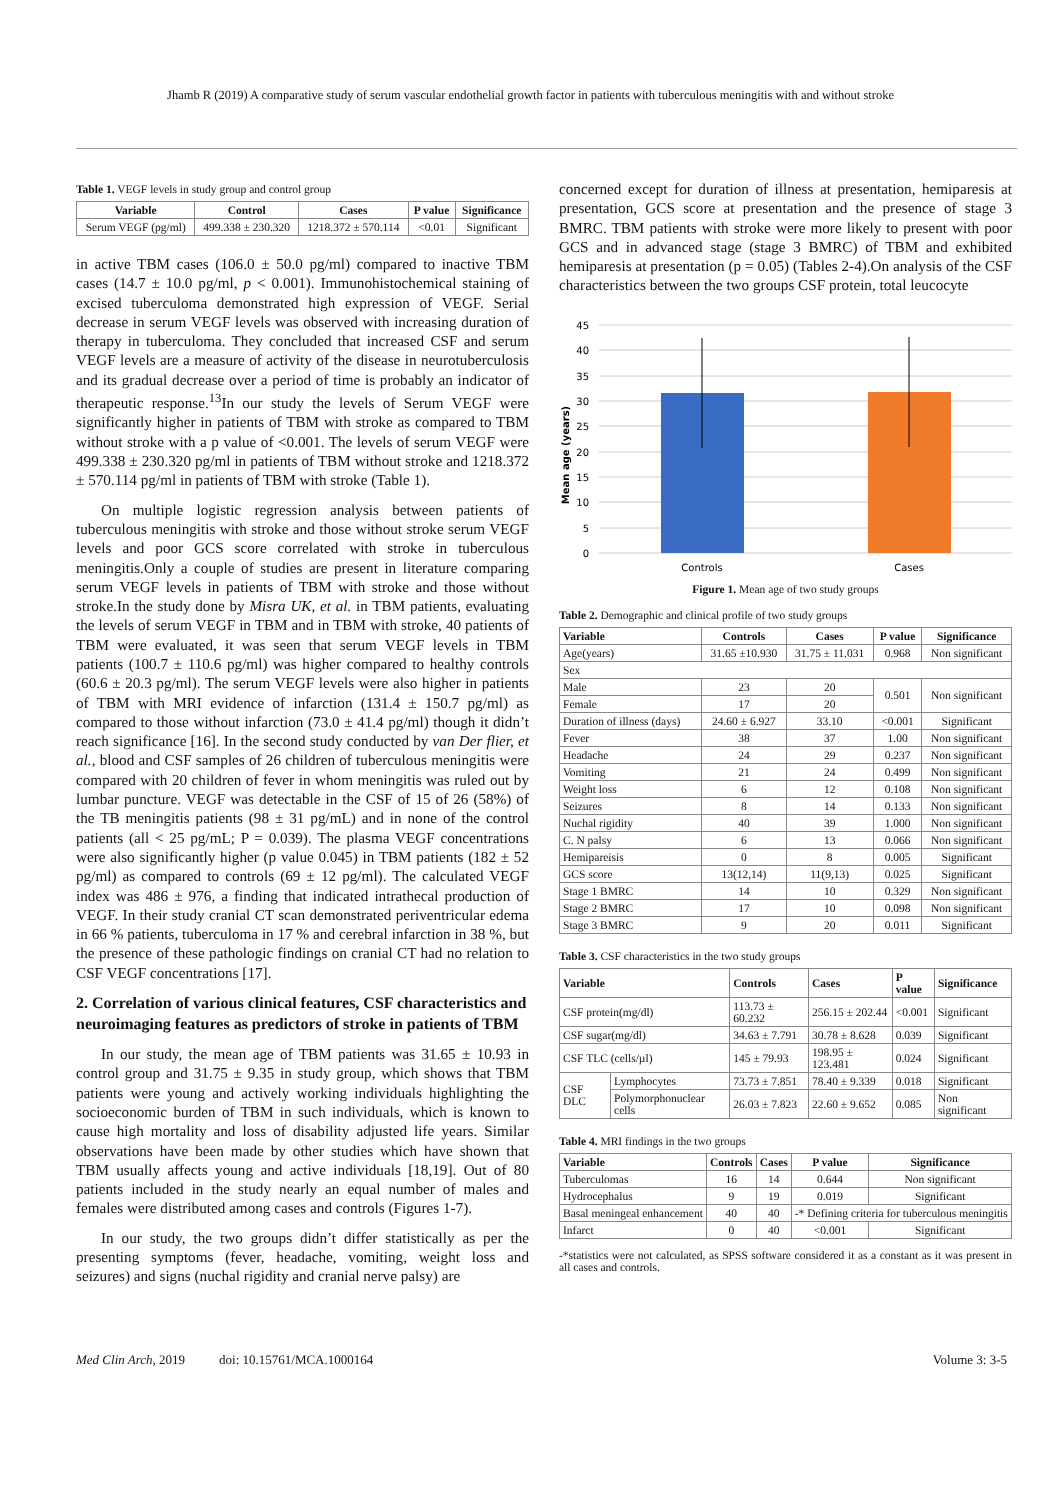Jhamb R (2019) A comparative study of serum vascular endothelial growth factor in patients with tuberculous meningitis with and without stroke
Table 1. VEGF levels in study group and control group
| Variable | Control | Cases | P value | Significance |
| --- | --- | --- | --- | --- |
| Serum VEGF (pg/ml) | 499.338 ± 230.320 | 1218.372 ± 570.114 | <0.01 | Significant |
in active TBM cases (106.0 ± 50.0 pg/ml) compared to inactive TBM cases (14.7 ± 10.0 pg/ml, p < 0.001). Immunohistochemical staining of excised tuberculoma demonstrated high expression of VEGF. Serial decrease in serum VEGF levels was observed with increasing duration of therapy in tuberculoma. They concluded that increased CSF and serum VEGF levels are a measure of activity of the disease in neurotuberculosis and its gradual decrease over a period of time is probably an indicator of therapeutic response.<sup>13</sup>In our study the levels of Serum VEGF were significantly higher in patients of TBM with stroke as compared to TBM without stroke with a p value of <0.001. The levels of serum VEGF were 499.338 ± 230.320 pg/ml in patients of TBM without stroke and 1218.372 ± 570.114 pg/ml in patients of TBM with stroke (Table 1).
On multiple logistic regression analysis between patients of tuberculous meningitis with stroke and those without stroke serum VEGF levels and poor GCS score correlated with stroke in tuberculous meningitis.Only a couple of studies are present in literature comparing serum VEGF levels in patients of TBM with stroke and those without stroke.In the study done by Misra UK, et al. in TBM patients, evaluating the levels of serum VEGF in TBM and in TBM with stroke, 40 patients of TBM were evaluated, it was seen that serum VEGF levels in TBM patients (100.7 ± 110.6 pg/ml) was higher compared to healthy controls (60.6 ± 20.3 pg/ml). The serum VEGF levels were also higher in patients of TBM with MRI evidence of infarction (131.4 ± 150.7 pg/ml) as compared to those without infarction (73.0 ± 41.4 pg/ml) though it didn’t reach significance [16]. In the second study conducted by van Der flier, et al., blood and CSF samples of 26 children of tuberculous meningitis were compared with 20 children of fever in whom meningitis was ruled out by lumbar puncture. VEGF was detectable in the CSF of 15 of 26 (58%) of the TB meningitis patients (98 ± 31 pg/mL) and in none of the control patients (all < 25 pg/mL; P = 0.039). The plasma VEGF concentrations were also significantly higher (p value 0.045) in TBM patients (182 ± 52 pg/ml) as compared to controls (69 ± 12 pg/ml). The calculated VEGF index was 486 ± 976, a finding that indicated intrathecal production of VEGF. In their study cranial CT scan demonstrated periventricular edema in 66 % patients, tuberculoma in 17 % and cerebral infarction in 38 %, but the presence of these pathologic findings on cranial CT had no relation to CSF VEGF concentrations [17].
2. Correlation of various clinical features, CSF characteristics and neuroimaging features as predictors of stroke in patients of TBM
In our study, the mean age of TBM patients was 31.65 ± 10.93 in control group and 31.75 ± 9.35 in study group, which shows that TBM patients were young and actively working individuals highlighting the socioeconomic burden of TBM in such individuals, which is known to cause high mortality and loss of disability adjusted life years. Similar observations have been made by other studies which have shown that TBM usually affects young and active individuals [18,19]. Out of 80 patients included in the study nearly an equal number of males and females were distributed among cases and controls (Figures 1-7).
In our study, the two groups didn’t differ statistically as per the presenting symptoms (fever, headache, vomiting, weight loss and seizures) and signs (nuchal rigidity and cranial nerve palsy) are
concerned except for duration of illness at presentation, hemiparesis at presentation, GCS score at presentation and the presence of stage 3 BMRC. TBM patients with stroke were more likely to present with poor GCS and in advanced stage (stage 3 BMRC) of TBM and exhibited hemiparesis at presentation (p = 0.05) (Tables 2-4).On analysis of the CSF characteristics between the two groups CSF protein, total leucocyte
Mean age (years)
45
40
35
30
25
20
15
10
5
0
Controls
Cases
Figure 1. Mean age of two study groups
Table 2. Demographic and clinical profile of two study groups
| Variable | Controls | Cases | P value | Significance |
| --- | --- | --- | --- | --- |
| Age(years) | 31.65 ±10.930 | 31.75 ± 11.031 | 0.968 | Non significant |
| Sex | | | | |
| Male | 23 | 20 | 0.501 | Non significant |
| Female | 17 | 20 | | |
| Duration of illness (days) | 24.60 ± 6.927 | 33.10 | <0.001 | Significant |
| Fever | 38 | 37 | 1.00 | Non significant |
| Headache | 24 | 29 | 0.237 | Non significant |
| Vomiting | 21 | 24 | 0.499 | Non significant |
| Weight loss | 6 | 12 | 0.108 | Non significant |
| Seizures | 8 | 14 | 0.133 | Non significant |
| Nuchal rigidity | 40 | 39 | 1.000 | Non significant |
| C. N palsy | 6 | 13 | 0.066 | Non significant |
| Hemipareisis | 0 | 8 | 0.005 | Significant |
| GCS score | 13(12,14) | 11(9,13) | 0.025 | Significant |
| Stage 1 BMRC | 14 | 10 | 0.329 | Non significant |
| Stage 2 BMRC | 17 | 10 | 0.098 | Non significant |
| Stage 3 BMRC | 9 | 20 | 0.011 | Significant |
Table 3. CSF characteristics in the two study groups
| Variable | | Controls | Cases | P value | Significance |
| --- | --- | --- | --- | --- | --- |
| CSF protein(mg/dl) | | 113.73 ± 60.232 | 256.15 ± 202.44 | <0.001 | Significant |
| CSF sugar(mg/dl) | | 34.63 ± 7.791 | 30.78 ± 8.628 | 0.039 | Significant |
| CSF TLC (cells/µl) | | 145 ± 79.93 | 198.95 ± 123.481 | 0.024 | Significant |
| CSF DLC | Lymphocytes | 73.73 ± 7.851 | 78.40 ± 9.339 | 0.018 | Significant |
| | Polymorphonuclear cells | 26.03 ± 7.823 | 22.60 ± 9.652 | 0.085 | Non significant |
Table 4. MRI findings in the two groups
| Variable | Controls | Cases | P value | Significance |
| --- | --- | --- | --- | --- |
| Tuberculomas | 16 | 14 | 0.644 | Non significant |
| Hydrocephalus | 9 | 19 | 0.019 | Significant |
| Basal meningeal enhancement | 40 | 40 | -* Defining criteria for tuberculous meningitis | |
| Infarct | 0 | 40 | <0.001 | Significant |
-*statistics were not calculated, as SPSS software considered it as a constant as it was present in all cases and controls.
Med Clin Arch, 2019 doi: 10.15761/MCA.1000164 Volume 3: 3-5